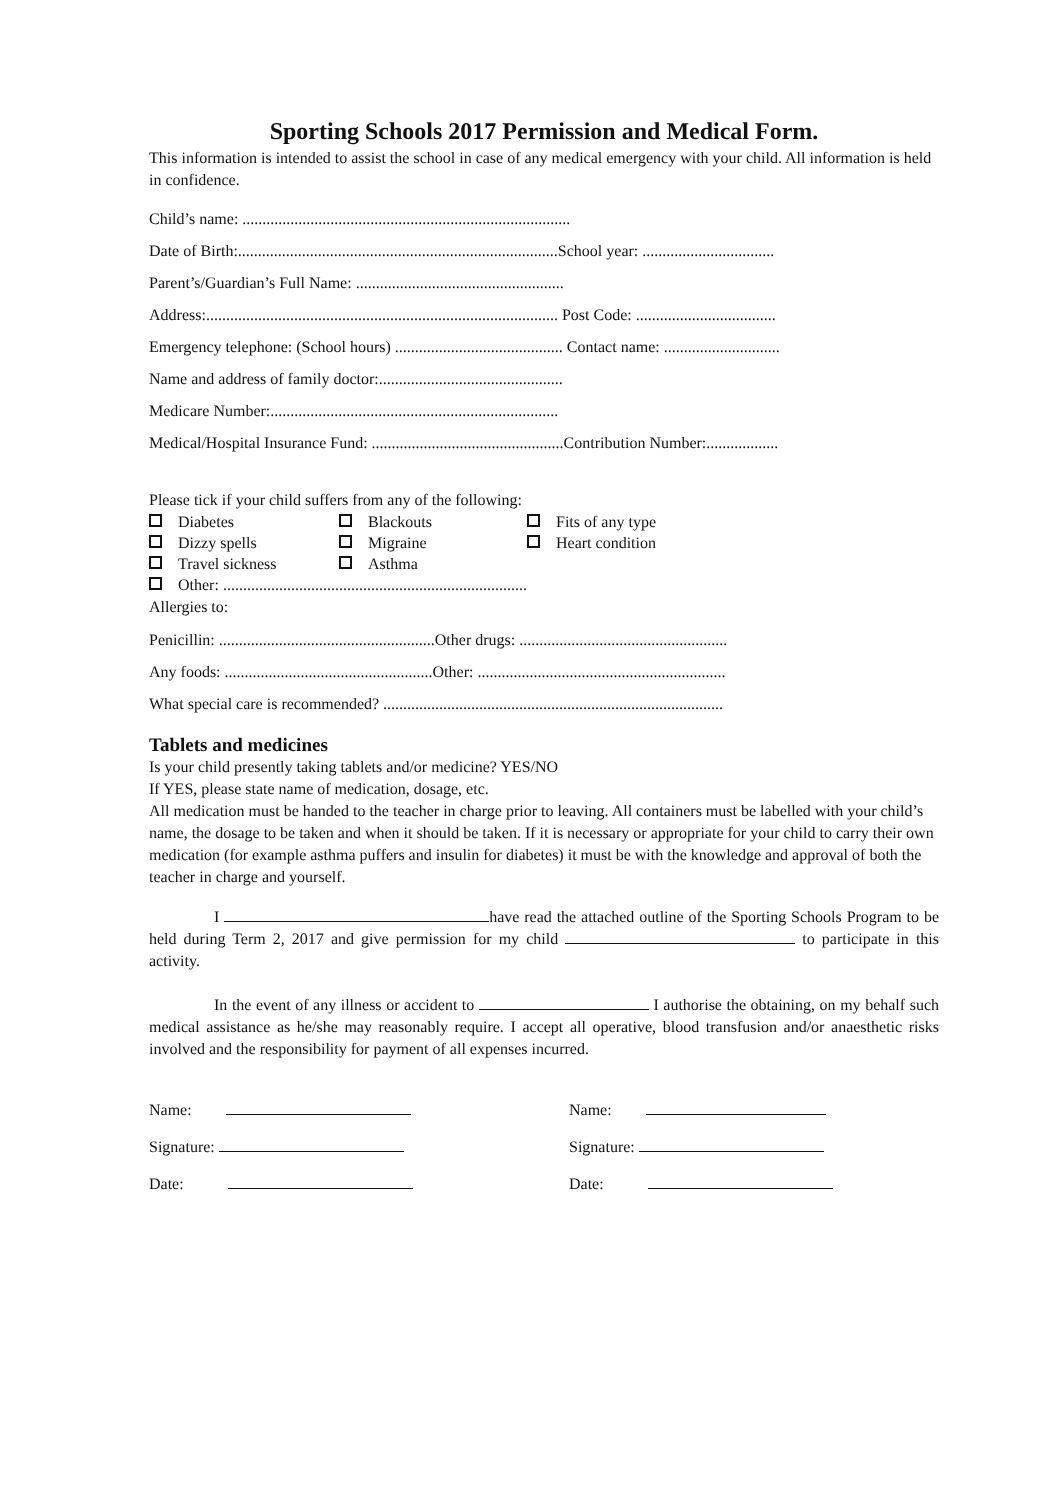Sporting Schools 2017 Permission and Medical Form.
This information is intended to assist the school in case of any medical emergency with your child. All information is held in confidence.
Child’s name: ..................................................................................
Date of Birth:................................................................................School year: .................................
Parent’s/Guardian’s Full Name: ....................................................
Address:........................................................................................ Post Code: ...................................
Emergency telephone: (School hours) .......................................... Contact name: .............................
Name and address of family doctor:..............................................
Medicare Number:........................................................................
Medical/Hospital Insurance Fund: ................................................Contribution Number:..................
Please tick if your child suffers from any of the following:
Diabetes
Blackouts
Fits of any type
Dizzy spells
Migraine
Heart condition
Travel sickness
Asthma
Other: ............................................................................
Allergies to:
Penicillin: ......................................................Other drugs: ....................................................
Any foods: ....................................................Other: ..............................................................
What special care is recommended? .....................................................................................
Tablets and medicines
Is your child presently taking tablets and/or medicine? YES/NO
If YES, please state name of medication, dosage, etc.
All medication must be handed to the teacher in charge prior to leaving. All containers must be labelled with your child’s name, the dosage to be taken and when it should be taken. If it is necessary or appropriate for your child to carry their own medication (for example asthma puffers and insulin for diabetes) it must be with the knowledge and approval of both the teacher in charge and yourself.
I have read the attached outline of the Sporting Schools Program to be held during Term 2, 2017 and give permission for my child to participate in this activity.
In the event of any illness or accident to I authorise the obtaining, on my behalf such medical assistance as he/she may reasonably require. I accept all operative, blood transfusion and/or anaesthetic risks involved and the responsibility for payment of all expenses incurred.
Name:
Name:
Signature:
Signature:
Date:
Date: